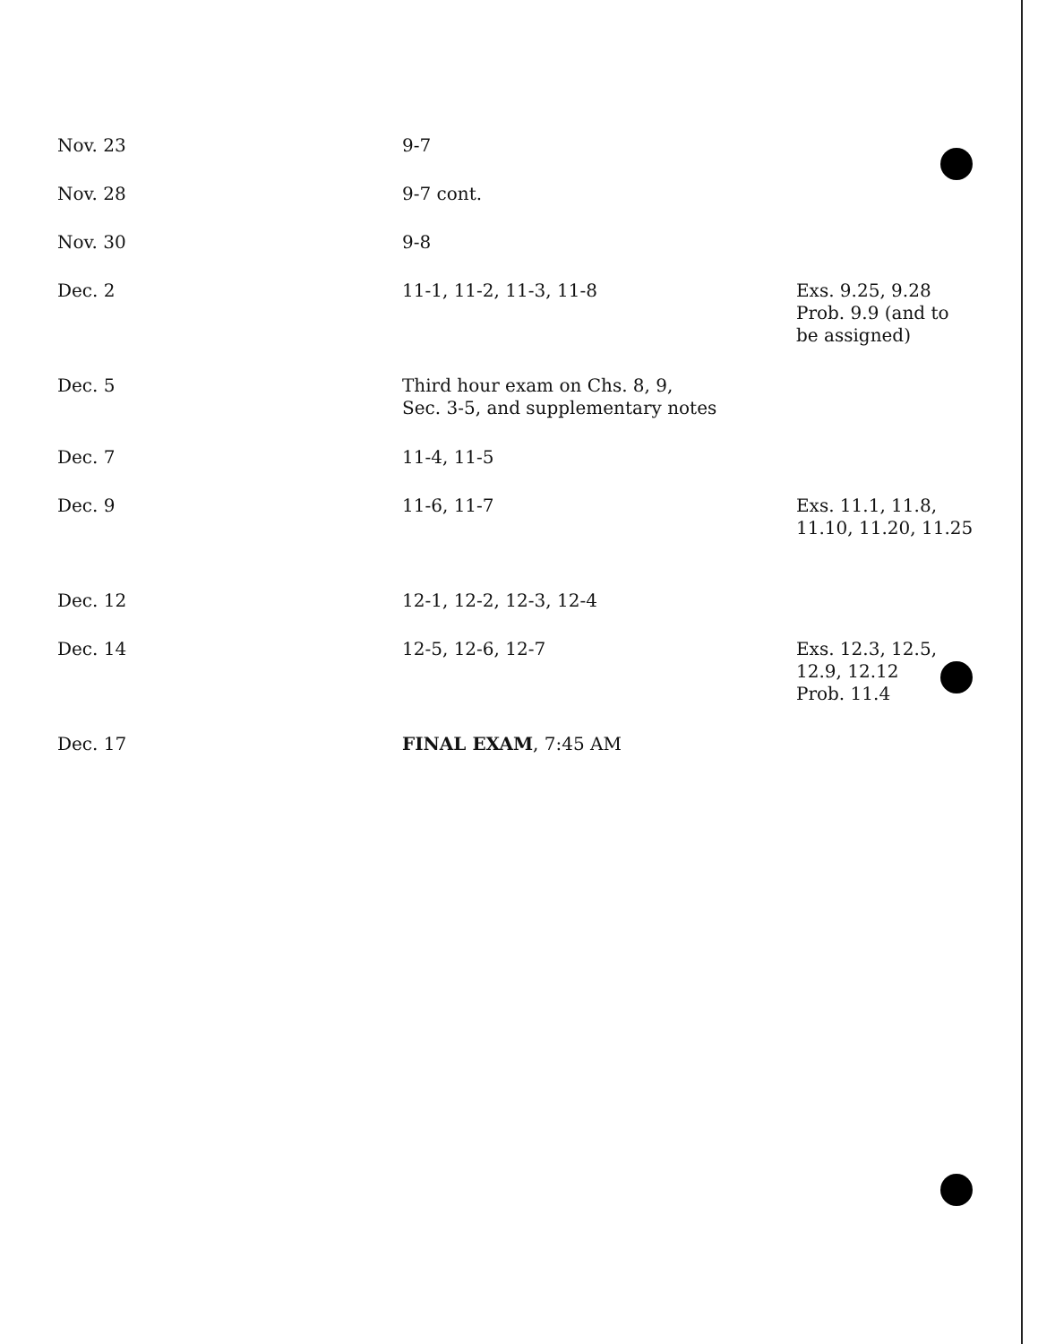| Nov. 23 | 9-7 | |
| Nov. 28 | 9-7 cont. | |
| Nov. 30 | 9-8 | |
| Dec. 2 | 11-1, 11-2, 11-3, 11-8 | Exs. 9.25, 9.28 Prob. 9.9 (and to be assigned) |
| Dec. 5 | Third hour exam on Chs. 8, 9, Sec. 3-5, and supplementary notes | |
| Dec. 7 | 11-4, 11-5 | |
| Dec. 9 | 11-6, 11-7 | Exs. 11.1, 11.8, 11.10, 11.20, 11.25 |
| Dec. 12 | 12-1, 12-2, 12-3, 12-4 | |
| Dec. 14 | 12-5, 12-6, 12-7 | Exs. 12.3, 12.5, 12.9, 12.12 Prob. 11.4 |
| Dec. 17 | FINAL EXAM , 7:45 AM | |